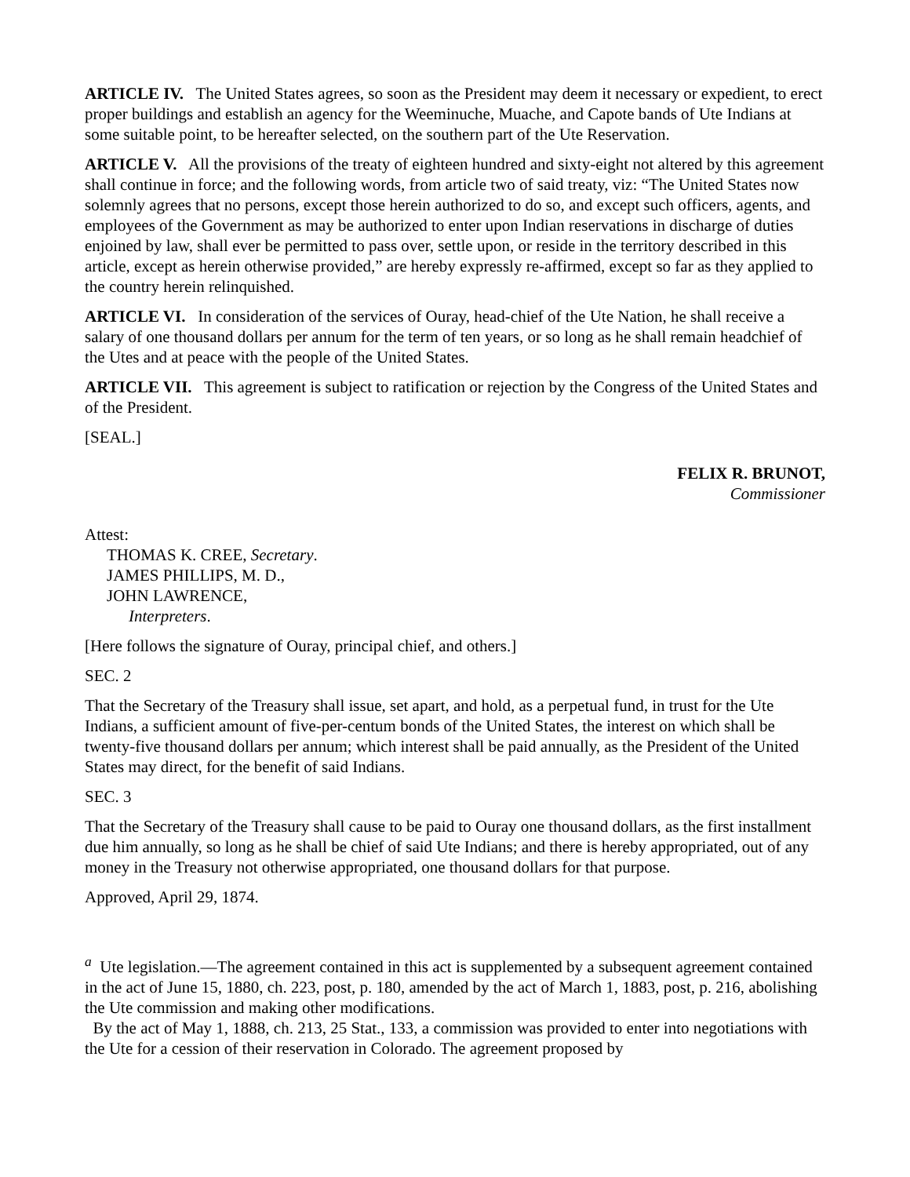ARTICLE IV. The United States agrees, so soon as the President may deem it necessary or expedient, to erect proper buildings and establish an agency for the Weeminuche, Muache, and Capote bands of Ute Indians at some suitable point, to be hereafter selected, on the southern part of the Ute Reservation.
ARTICLE V. All the provisions of the treaty of eighteen hundred and sixty-eight not altered by this agreement shall continue in force; and the following words, from article two of said treaty, viz: “The United States now solemnly agrees that no persons, except those herein authorized to do so, and except such officers, agents, and employees of the Government as may be authorized to enter upon Indian reservations in discharge of duties enjoined by law, shall ever be permitted to pass over, settle upon, or reside in the territory described in this article, except as herein otherwise provided,” are hereby expressly re-affirmed, except so far as they applied to the country herein relinquished.
ARTICLE VI. In consideration of the services of Ouray, head-chief of the Ute Nation, he shall receive a salary of one thousand dollars per annum for the term of ten years, or so long as he shall remain headchief of the Utes and at peace with the people of the United States.
ARTICLE VII. This agreement is subject to ratification or rejection by the Congress of the United States and of the President.
[SEAL.]
FELIX R. BRUNOT,
Commissioner
Attest:
THOMAS K. CREE, Secretary.
JAMES PHILLIPS, M. D.,
JOHN LAWRENCE,
Interpreters.
[Here follows the signature of Ouray, principal chief, and others.]
SEC. 2
That the Secretary of the Treasury shall issue, set apart, and hold, as a perpetual fund, in trust for the Ute Indians, a sufficient amount of five-per-centum bonds of the United States, the interest on which shall be twenty-five thousand dollars per annum; which interest shall be paid annually, as the President of the United States may direct, for the benefit of said Indians.
SEC. 3
That the Secretary of the Treasury shall cause to be paid to Ouray one thousand dollars, as the first installment due him annually, so long as he shall be chief of said Ute Indians; and there is hereby appropriated, out of any money in the Treasury not otherwise appropriated, one thousand dollars for that purpose.
Approved, April 29, 1874.
<sup>a</sup> Ute legislation.—The agreement contained in this act is supplemented by a subsequent agreement contained in the act of June 15, 1880, ch. 223, post, p. 180, amended by the act of March 1, 1883, post, p. 216, abolishing the Ute commission and making other modifications.
By the act of May 1, 1888, ch. 213, 25 Stat., 133, a commission was provided to enter into negotiations with the Ute for a cession of their reservation in Colorado. The agreement proposed by